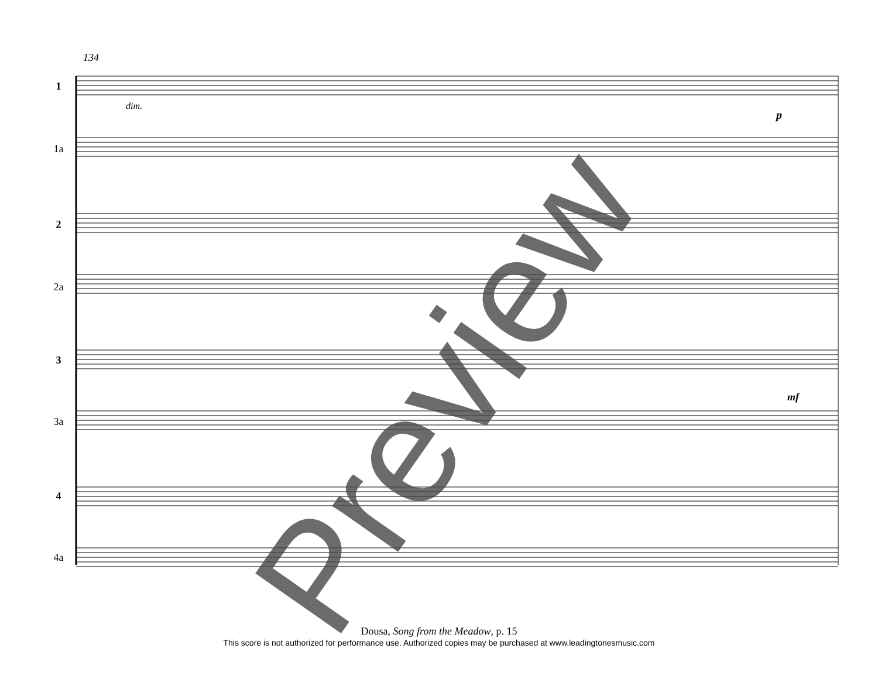134
1
1a
2
2a
3
3a
4
4a
dim.
p
mf
Preview
Dousa, Song from the Meadow, p. 15
This score is not authorized for performance use. Authorized copies may be purchased at www.leadingtonesmusic.com